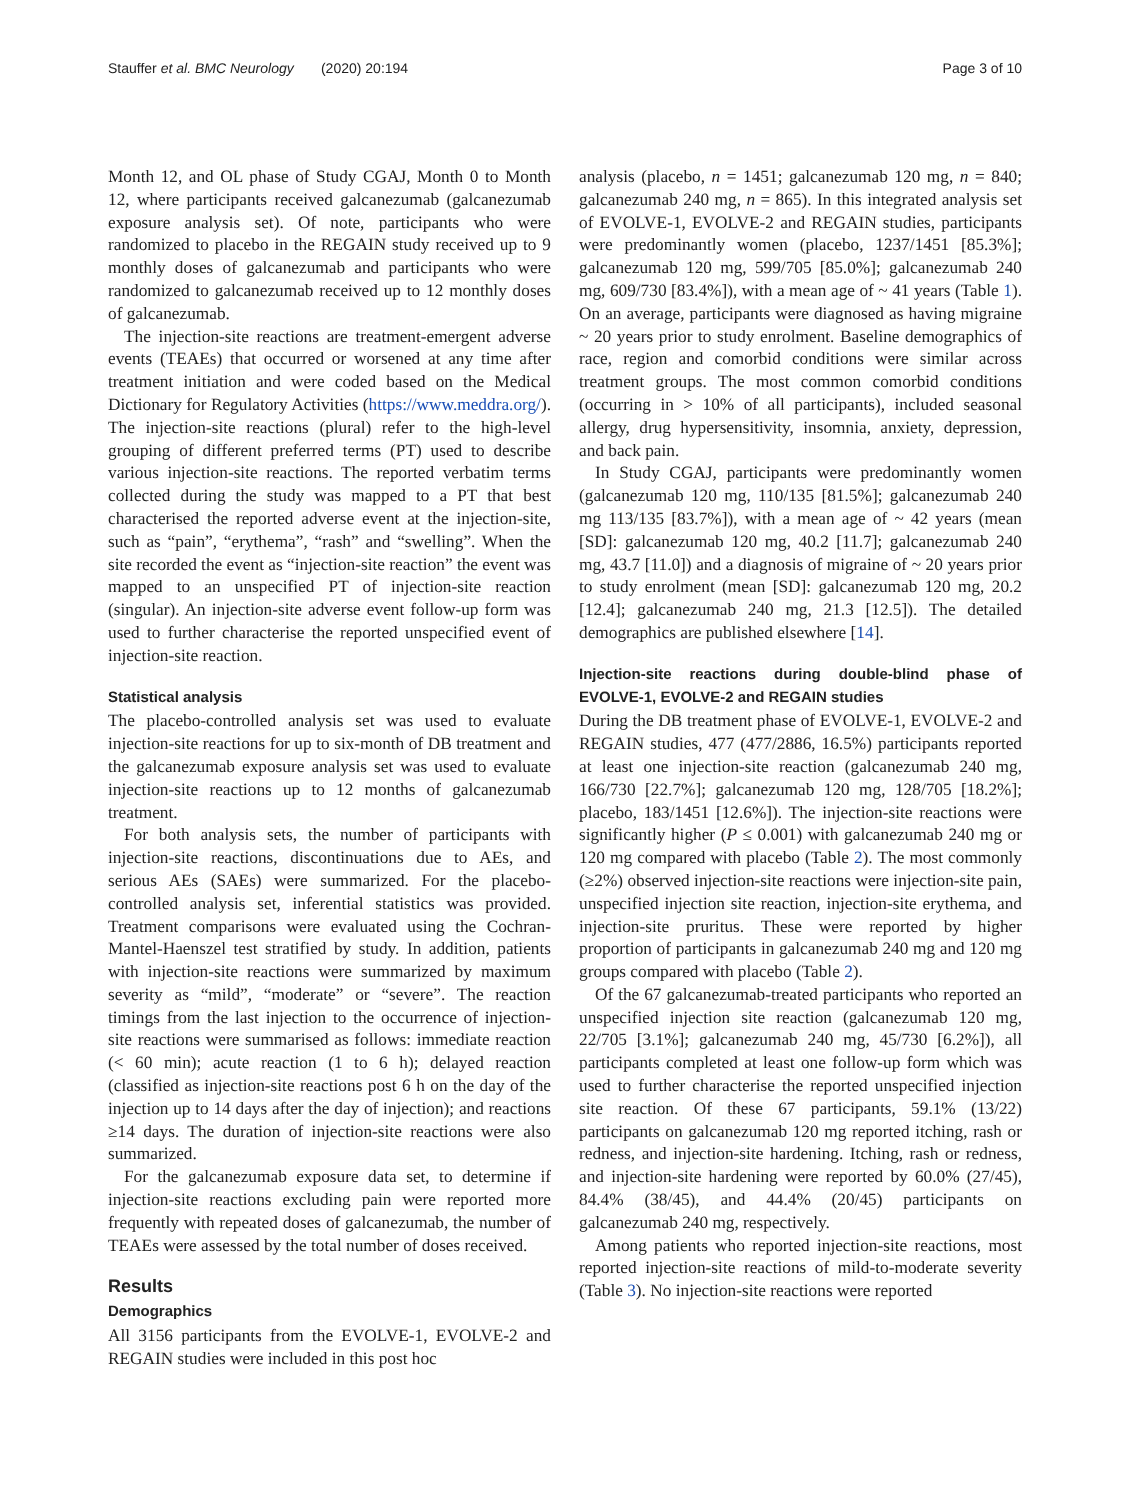Stauffer et al. BMC Neurology (2020) 20:194
Page 3 of 10
Month 12, and OL phase of Study CGAJ, Month 0 to Month 12, where participants received galcanezumab (galcanezumab exposure analysis set). Of note, participants who were randomized to placebo in the REGAIN study received up to 9 monthly doses of galcanezumab and participants who were randomized to galcanezumab received up to 12 monthly doses of galcanezumab.
The injection-site reactions are treatment-emergent adverse events (TEAEs) that occurred or worsened at any time after treatment initiation and were coded based on the Medical Dictionary for Regulatory Activities (https://www.meddra.org/). The injection-site reactions (plural) refer to the high-level grouping of different preferred terms (PT) used to describe various injection-site reactions. The reported verbatim terms collected during the study was mapped to a PT that best characterised the reported adverse event at the injection-site, such as “pain”, “erythema”, “rash” and “swelling”. When the site recorded the event as “injection-site reaction” the event was mapped to an unspecified PT of injection-site reaction (singular). An injection-site adverse event follow-up form was used to further characterise the reported unspecified event of injection-site reaction.
Statistical analysis
The placebo-controlled analysis set was used to evaluate injection-site reactions for up to six-month of DB treatment and the galcanezumab exposure analysis set was used to evaluate injection-site reactions up to 12 months of galcanezumab treatment.
For both analysis sets, the number of participants with injection-site reactions, discontinuations due to AEs, and serious AEs (SAEs) were summarized. For the placebo-controlled analysis set, inferential statistics was provided. Treatment comparisons were evaluated using the Cochran-Mantel-Haenszel test stratified by study. In addition, patients with injection-site reactions were summarized by maximum severity as “mild”, “moderate” or “severe”. The reaction timings from the last injection to the occurrence of injection-site reactions were summarised as follows: immediate reaction (< 60 min); acute reaction (1 to 6 h); delayed reaction (classified as injection-site reactions post 6 h on the day of the injection up to 14 days after the day of injection); and reactions ≥14 days. The duration of injection-site reactions were also summarized.
For the galcanezumab exposure data set, to determine if injection-site reactions excluding pain were reported more frequently with repeated doses of galcanezumab, the number of TEAEs were assessed by the total number of doses received.
Results
Demographics
All 3156 participants from the EVOLVE-1, EVOLVE-2 and REGAIN studies were included in this post hoc
analysis (placebo, n = 1451; galcanezumab 120 mg, n = 840; galcanezumab 240 mg, n = 865). In this integrated analysis set of EVOLVE-1, EVOLVE-2 and REGAIN studies, participants were predominantly women (placebo, 1237/1451 [85.3%]; galcanezumab 120 mg, 599/705 [85.0%]; galcanezumab 240 mg, 609/730 [83.4%]), with a mean age of ~ 41 years (Table 1). On an average, participants were diagnosed as having migraine ~ 20 years prior to study enrolment. Baseline demographics of race, region and comorbid conditions were similar across treatment groups. The most common comorbid conditions (occurring in > 10% of all participants), included seasonal allergy, drug hypersensitivity, insomnia, anxiety, depression, and back pain.
In Study CGAJ, participants were predominantly women (galcanezumab 120 mg, 110/135 [81.5%]; galcanezumab 240 mg 113/135 [83.7%]), with a mean age of ~ 42 years (mean [SD]: galcanezumab 120 mg, 40.2 [11.7]; galcanezumab 240 mg, 43.7 [11.0]) and a diagnosis of migraine of ~ 20 years prior to study enrolment (mean [SD]: galcanezumab 120 mg, 20.2 [12.4]; galcanezumab 240 mg, 21.3 [12.5]). The detailed demographics are published elsewhere [14].
Injection-site reactions during double-blind phase of EVOLVE-1, EVOLVE-2 and REGAIN studies
During the DB treatment phase of EVOLVE-1, EVOLVE-2 and REGAIN studies, 477 (477/2886, 16.5%) participants reported at least one injection-site reaction (galcanezumab 240 mg, 166/730 [22.7%]; galcanezumab 120 mg, 128/705 [18.2%]; placebo, 183/1451 [12.6%]). The injection-site reactions were significantly higher (P ≤ 0.001) with galcanezumab 240 mg or 120 mg compared with placebo (Table 2). The most commonly (≥2%) observed injection-site reactions were injection-site pain, unspecified injection site reaction, injection-site erythema, and injection-site pruritus. These were reported by higher proportion of participants in galcanezumab 240 mg and 120 mg groups compared with placebo (Table 2).
Of the 67 galcanezumab-treated participants who reported an unspecified injection site reaction (galcanezumab 120 mg, 22/705 [3.1%]; galcanezumab 240 mg, 45/730 [6.2%]), all participants completed at least one follow-up form which was used to further characterise the reported unspecified injection site reaction. Of these 67 participants, 59.1% (13/22) participants on galcanezumab 120 mg reported itching, rash or redness, and injection-site hardening. Itching, rash or redness, and injection-site hardening were reported by 60.0% (27/45), 84.4% (38/45), and 44.4% (20/45) participants on galcanezumab 240 mg, respectively.
Among patients who reported injection-site reactions, most reported injection-site reactions of mild-to-moderate severity (Table 3). No injection-site reactions were reported